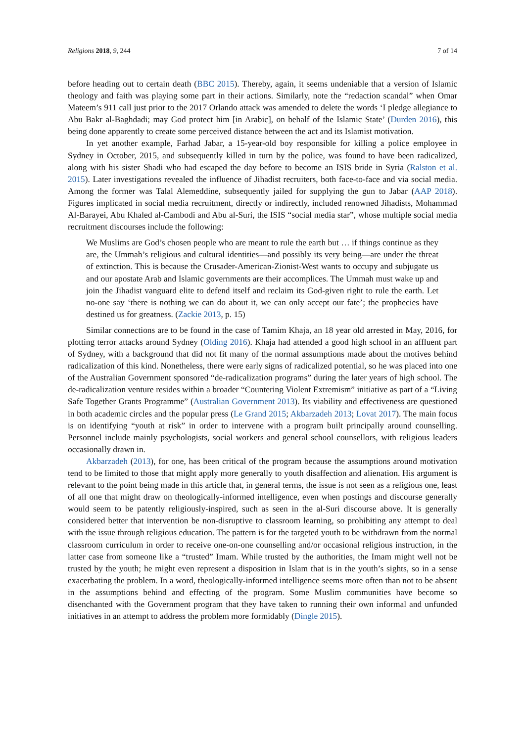Religions 2018, 9, 244 7 of 14
before heading out to certain death (BBC 2015). Thereby, again, it seems undeniable that a version of Islamic theology and faith was playing some part in their actions. Similarly, note the “redaction scandal” when Omar Mateem’s 911 call just prior to the 2017 Orlando attack was amended to delete the words ‘I pledge allegiance to Abu Bakr al-Baghdadi; may God protect him [in Arabic], on behalf of the Islamic State’ (Durden 2016), this being done apparently to create some perceived distance between the act and its Islamist motivation.
In yet another example, Farhad Jabar, a 15-year-old boy responsible for killing a police employee in Sydney in October, 2015, and subsequently killed in turn by the police, was found to have been radicalized, along with his sister Shadi who had escaped the day before to become an ISIS bride in Syria (Ralston et al. 2015). Later investigations revealed the influence of Jihadist recruiters, both face-to-face and via social media. Among the former was Talal Alemeddine, subsequently jailed for supplying the gun to Jabar (AAP 2018). Figures implicated in social media recruitment, directly or indirectly, included renowned Jihadists, Mohammad Al-Barayei, Abu Khaled al-Cambodi and Abu al-Suri, the ISIS “social media star”, whose multiple social media recruitment discourses include the following:
We Muslims are God’s chosen people who are meant to rule the earth but … if things continue as they are, the Ummah’s religious and cultural identities—and possibly its very being—are under the threat of extinction. This is because the Crusader-American-Zionist-West wants to occupy and subjugate us and our apostate Arab and Islamic governments are their accomplices. The Ummah must wake up and join the Jihadist vanguard elite to defend itself and reclaim its God-given right to rule the earth. Let no-one say ‘there is nothing we can do about it, we can only accept our fate’; the prophecies have destined us for greatness. (Zackie 2013, p. 15)
Similar connections are to be found in the case of Tamim Khaja, an 18 year old arrested in May, 2016, for plotting terror attacks around Sydney (Olding 2016). Khaja had attended a good high school in an affluent part of Sydney, with a background that did not fit many of the normal assumptions made about the motives behind radicalization of this kind. Nonetheless, there were early signs of radicalized potential, so he was placed into one of the Australian Government sponsored “de-radicalization programs” during the later years of high school. The de-radicalization venture resides within a broader “Countering Violent Extremism” initiative as part of a “Living Safe Together Grants Programme” (Australian Government 2013). Its viability and effectiveness are questioned in both academic circles and the popular press (Le Grand 2015; Akbarzadeh 2013; Lovat 2017). The main focus is on identifying “youth at risk” in order to intervene with a program built principally around counselling. Personnel include mainly psychologists, social workers and general school counsellors, with religious leaders occasionally drawn in.
Akbarzadeh (2013), for one, has been critical of the program because the assumptions around motivation tend to be limited to those that might apply more generally to youth disaffection and alienation. His argument is relevant to the point being made in this article that, in general terms, the issue is not seen as a religious one, least of all one that might draw on theologically-informed intelligence, even when postings and discourse generally would seem to be patently religiously-inspired, such as seen in the al-Suri discourse above. It is generally considered better that intervention be non-disruptive to classroom learning, so prohibiting any attempt to deal with the issue through religious education. The pattern is for the targeted youth to be withdrawn from the normal classroom curriculum in order to receive one-on-one counselling and/or occasional religious instruction, in the latter case from someone like a “trusted” Imam. While trusted by the authorities, the Imam might well not be trusted by the youth; he might even represent a disposition in Islam that is in the youth’s sights, so in a sense exacerbating the problem. In a word, theologically-informed intelligence seems more often than not to be absent in the assumptions behind and effecting of the program. Some Muslim communities have become so disenchanted with the Government program that they have taken to running their own informal and unfunded initiatives in an attempt to address the problem more formidably (Dingle 2015).